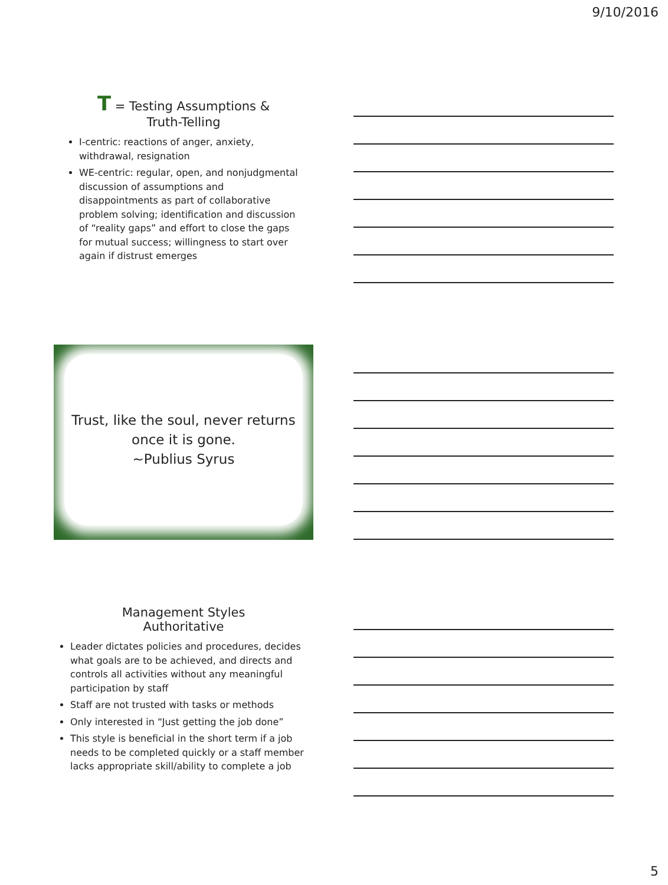9/10/2016
T = Testing Assumptions &
Truth-Telling
I-centric: reactions of anger, anxiety, withdrawal, resignation
WE-centric: regular, open, and nonjudgmental discussion of assumptions and disappointments as part of collaborative problem solving; identification and discussion of “reality gaps” and effort to close the gaps for mutual success; willingness to start over again if distrust emerges
Trust, like the soul, never returns
once it is gone.
~Publius Syrus
Management Styles
Authoritative
Leader dictates policies and procedures, decides what goals are to be achieved, and directs and controls all activities without any meaningful participation by staff
Staff are not trusted with tasks or methods
Only interested in “Just getting the job done”
This style is beneficial in the short term if a job needs to be completed quickly or a staff member lacks appropriate skill/ability to complete a job
5